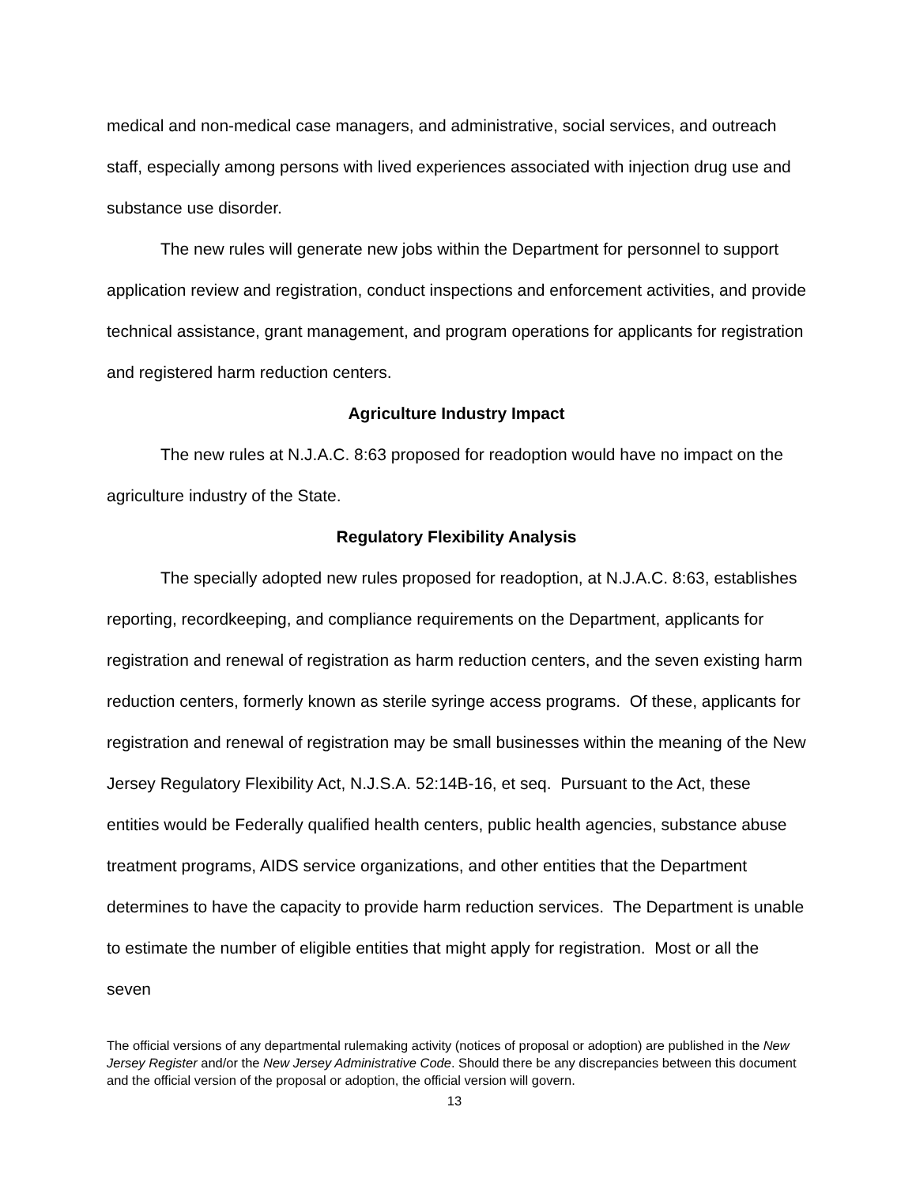medical and non-medical case managers, and administrative, social services, and outreach staff, especially among persons with lived experiences associated with injection drug use and substance use disorder.
The new rules will generate new jobs within the Department for personnel to support application review and registration, conduct inspections and enforcement activities, and provide technical assistance, grant management, and program operations for applicants for registration and registered harm reduction centers.
Agriculture Industry Impact
The new rules at N.J.A.C. 8:63 proposed for readoption would have no impact on the agriculture industry of the State.
Regulatory Flexibility Analysis
The specially adopted new rules proposed for readoption, at N.J.A.C. 8:63, establishes reporting, recordkeeping, and compliance requirements on the Department, applicants for registration and renewal of registration as harm reduction centers, and the seven existing harm reduction centers, formerly known as sterile syringe access programs. Of these, applicants for registration and renewal of registration may be small businesses within the meaning of the New Jersey Regulatory Flexibility Act, N.J.S.A. 52:14B-16, et seq. Pursuant to the Act, these entities would be Federally qualified health centers, public health agencies, substance abuse treatment programs, AIDS service organizations, and other entities that the Department determines to have the capacity to provide harm reduction services. The Department is unable to estimate the number of eligible entities that might apply for registration. Most or all the seven
The official versions of any departmental rulemaking activity (notices of proposal or adoption) are published in the New Jersey Register and/or the New Jersey Administrative Code. Should there be any discrepancies between this document and the official version of the proposal or adoption, the official version will govern.
13